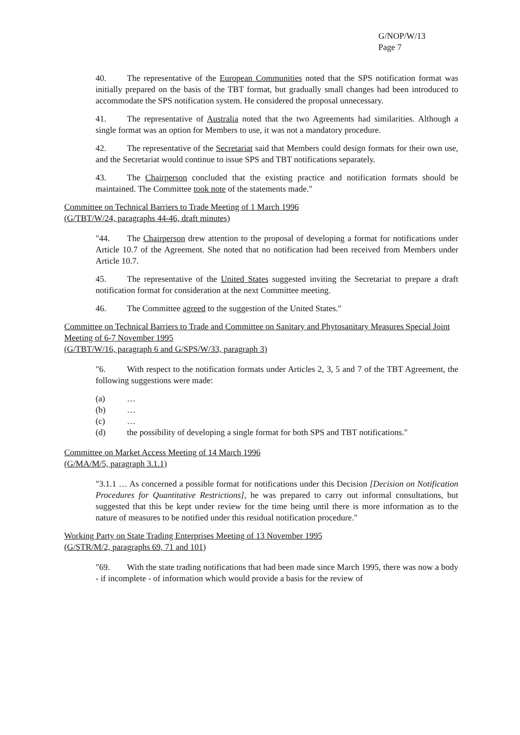G/NOP/W/13
Page 7
40. The representative of the European Communities noted that the SPS notification format was initially prepared on the basis of the TBT format, but gradually small changes had been introduced to accommodate the SPS notification system. He considered the proposal unnecessary.
41. The representative of Australia noted that the two Agreements had similarities. Although a single format was an option for Members to use, it was not a mandatory procedure.
42. The representative of the Secretariat said that Members could design formats for their own use, and the Secretariat would continue to issue SPS and TBT notifications separately.
43. The Chairperson concluded that the existing practice and notification formats should be maintained. The Committee took note of the statements made."
Committee on Technical Barriers to Trade Meeting of 1 March 1996
(G/TBT/W/24, paragraphs 44-46, draft minutes)
"44. The Chairperson drew attention to the proposal of developing a format for notifications under Article 10.7 of the Agreement. She noted that no notification had been received from Members under Article 10.7.
45. The representative of the United States suggested inviting the Secretariat to prepare a draft notification format for consideration at the next Committee meeting.
46. The Committee agreed to the suggestion of the United States."
Committee on Technical Barriers to Trade and Committee on Sanitary and Phytosanitary Measures Special Joint Meeting of 6-7 November 1995
(G/TBT/W/16, paragraph 6 and G/SPS/W/33, paragraph 3)
"6. With respect to the notification formats under Articles 2, 3, 5 and 7 of the TBT Agreement, the following suggestions were made:
(a) …
(b) …
(c) …
(d) the possibility of developing a single format for both SPS and TBT notifications."
Committee on Market Access Meeting of 14 March 1996
(G/MA/M/5, paragraph 3.1.1)
"3.1.1 … As concerned a possible format for notifications under this Decision [Decision on Notification Procedures for Quantitative Restrictions], he was prepared to carry out informal consultations, but suggested that this be kept under review for the time being until there is more information as to the nature of measures to be notified under this residual notification procedure."
Working Party on State Trading Enterprises Meeting of 13 November 1995
(G/STR/M/2, paragraphs 69, 71 and 101)
"69. With the state trading notifications that had been made since March 1995, there was now a body - if incomplete - of information which would provide a basis for the review of